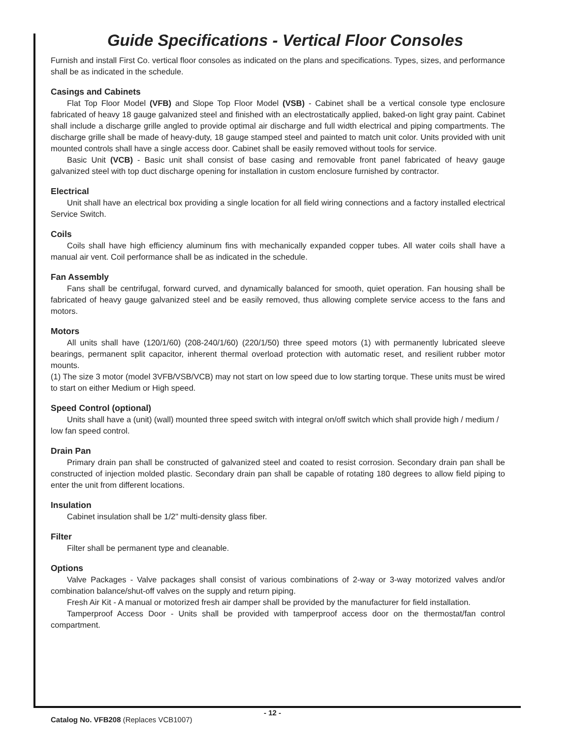Guide Specifications - Vertical Floor Consoles
Furnish and install First Co. vertical floor consoles as indicated on the plans and specifications. Types, sizes, and performance shall be as indicated in the schedule.
Casings and Cabinets
Flat Top Floor Model (VFB) and Slope Top Floor Model (VSB) - Cabinet shall be a vertical console type enclosure fabricated of heavy 18 gauge galvanized steel and finished with an electrostatically applied, baked-on light gray paint. Cabinet shall include a discharge grille angled to provide optimal air discharge and full width electrical and piping compartments. The discharge grille shall be made of heavy-duty, 18 gauge stamped steel and painted to match unit color. Units provided with unit mounted controls shall have a single access door. Cabinet shall be easily removed without tools for service.
Basic Unit (VCB) - Basic unit shall consist of base casing and removable front panel fabricated of heavy gauge galvanized steel with top duct discharge opening for installation in custom enclosure furnished by contractor.
Electrical
Unit shall have an electrical box providing a single location for all field wiring connections and a factory installed electrical Service Switch.
Coils
Coils shall have high efficiency aluminum fins with mechanically expanded copper tubes. All water coils shall have a manual air vent. Coil performance shall be as indicated in the schedule.
Fan Assembly
Fans shall be centrifugal, forward curved, and dynamically balanced for smooth, quiet operation. Fan housing shall be fabricated of heavy gauge galvanized steel and be easily removed, thus allowing complete service access to the fans and motors.
Motors
All units shall have (120/1/60) (208-240/1/60) (220/1/50) three speed motors (1) with permanently lubricated sleeve bearings, permanent split capacitor, inherent thermal overload protection with automatic reset, and resilient rubber motor mounts.
(1) The size 3 motor (model 3VFB/VSB/VCB) may not start on low speed due to low starting torque. These units must be wired to start on either Medium or High speed.
Speed Control (optional)
Units shall have a (unit) (wall) mounted three speed switch with integral on/off switch which shall provide high / medium / low fan speed control.
Drain Pan
Primary drain pan shall be constructed of galvanized steel and coated to resist corrosion. Secondary drain pan shall be constructed of injection molded plastic. Secondary drain pan shall be capable of rotating 180 degrees to allow field piping to enter the unit from different locations.
Insulation
Cabinet insulation shall be 1/2" multi-density glass fiber.
Filter
Filter shall be permanent type and cleanable.
Options
Valve Packages - Valve packages shall consist of various combinations of 2-way or 3-way motorized valves and/or combination balance/shut-off valves on the supply and return piping.
Fresh Air Kit - A manual or motorized fresh air damper shall be provided by the manufacturer for field installation.
Tamperproof Access Door - Units shall be provided with tamperproof access door on the thermostat/fan control compartment.
Catalog No. VFB208 (Replaces VCB1007)
- 12 -